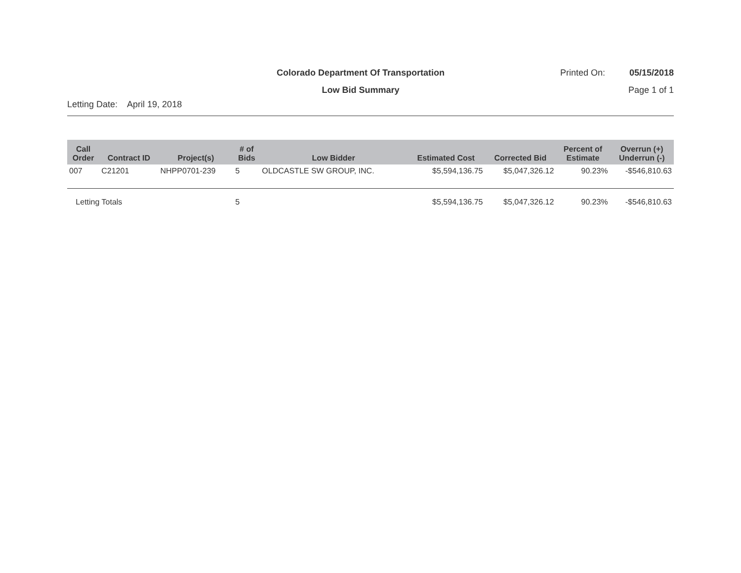Colorado Department Of Transportation
Printed On: 05/15/2018
Low Bid Summary Page 1 of 1
Letting Date: April 19, 2018
| Call Order | Contract ID | Project(s) | # of Bids | Low Bidder | Estimated Cost | Corrected Bid | Percent of Estimate | Overrun (+) Underrun (-) |
| --- | --- | --- | --- | --- | --- | --- | --- | --- |
| 007 | C21201 | NHPP0701-239 | 5 | OLDCASTLE SW GROUP, INC. | $5,594,136.75 | $5,047,326.12 | 90.23% | -$546,810.63 |
| Letting Totals | | | 5 | | $5,594,136.75 | $5,047,326.12 | 90.23% | -$546,810.63 |